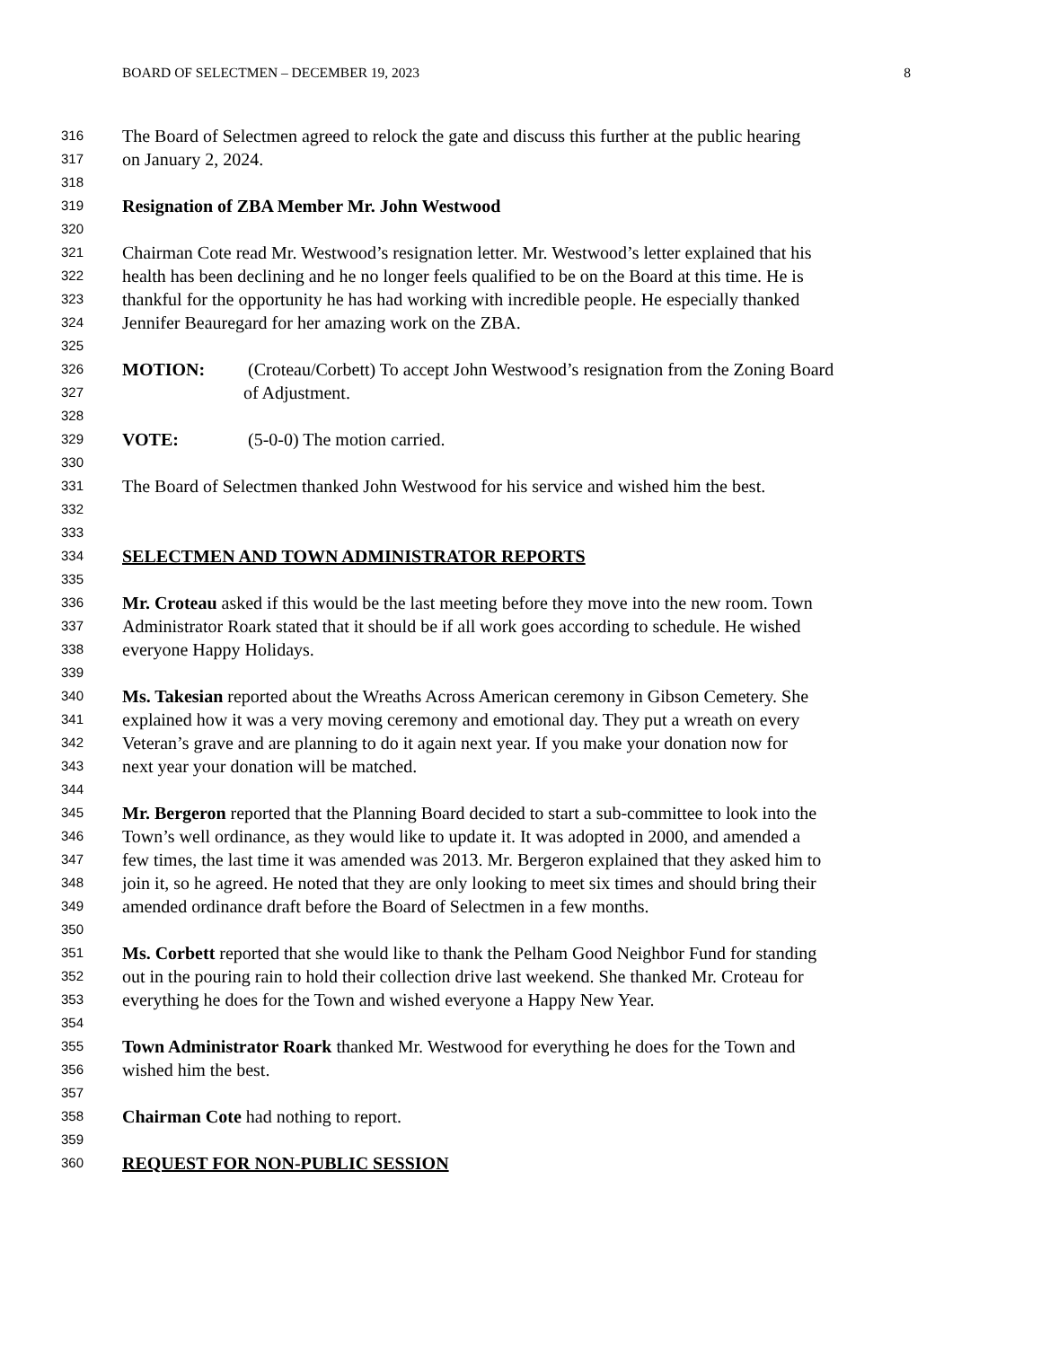BOARD OF SELECTMEN – DECEMBER 19, 2023 8
316 The Board of Selectmen agreed to relock the gate and discuss this further at the public hearing
317 on January 2, 2024.
318
319 Resignation of ZBA Member Mr. John Westwood
320
321 Chairman Cote read Mr. Westwood’s resignation letter. Mr. Westwood’s letter explained that his
322 health has been declining and he no longer feels qualified to be on the Board at this time. He is
323 thankful for the opportunity he has had working with incredible people. He especially thanked
324 Jennifer Beauregard for her amazing work on the ZBA.
325
326 MOTION: (Croteau/Corbett) To accept John Westwood’s resignation from the Zoning Board
327 of Adjustment.
328
329 VOTE: (5-0-0) The motion carried.
330
331 The Board of Selectmen thanked John Westwood for his service and wished him the best.
332
333
334 SELECTMEN AND TOWN ADMINISTRATOR REPORTS
335
336 Mr. Croteau asked if this would be the last meeting before they move into the new room. Town
337 Administrator Roark stated that it should be if all work goes according to schedule. He wished
338 everyone Happy Holidays.
339
340 Ms. Takesian reported about the Wreaths Across American ceremony in Gibson Cemetery. She
341 explained how it was a very moving ceremony and emotional day. They put a wreath on every
342 Veteran’s grave and are planning to do it again next year. If you make your donation now for
343 next year your donation will be matched.
344
345 Mr. Bergeron reported that the Planning Board decided to start a sub-committee to look into the
346 Town’s well ordinance, as they would like to update it. It was adopted in 2000, and amended a
347 few times, the last time it was amended was 2013. Mr. Bergeron explained that they asked him to
348 join it, so he agreed. He noted that they are only looking to meet six times and should bring their
349 amended ordinance draft before the Board of Selectmen in a few months.
350
351 Ms. Corbett reported that she would like to thank the Pelham Good Neighbor Fund for standing
352 out in the pouring rain to hold their collection drive last weekend. She thanked Mr. Croteau for
353 everything he does for the Town and wished everyone a Happy New Year.
354
355 Town Administrator Roark thanked Mr. Westwood for everything he does for the Town and
356 wished him the best.
357
358 Chairman Cote had nothing to report.
359
360 REQUEST FOR NON-PUBLIC SESSION